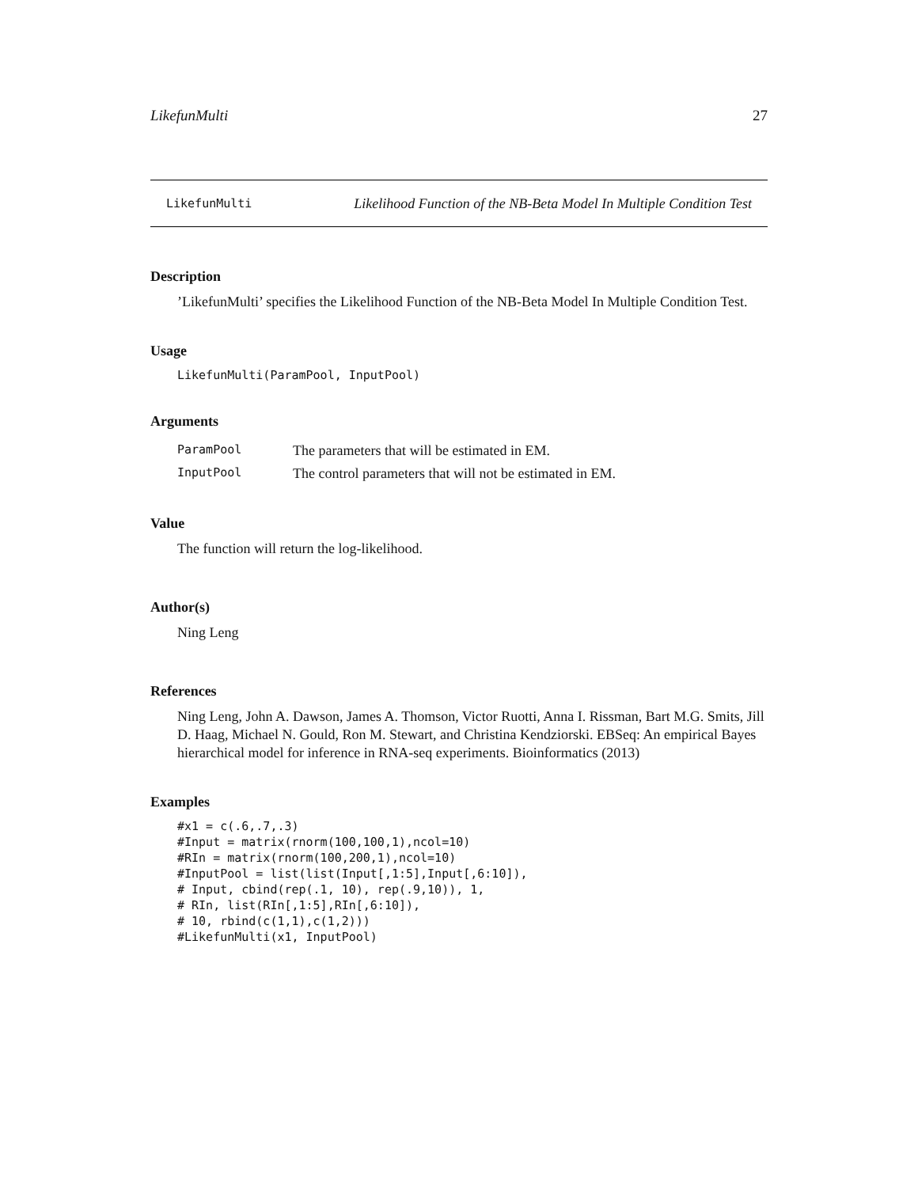LikefunMulti 27
LikefunMulti Likelihood Function of the NB-Beta Model In Multiple Condition Test
Description
’LikefunMulti’ specifies the Likelihood Function of the NB-Beta Model In Multiple Condition Test.
Usage
LikefunMulti(ParamPool, InputPool)
Arguments
| ParamPool | The parameters that will be estimated in EM. |
| InputPool | The control parameters that will not be estimated in EM. |
Value
The function will return the log-likelihood.
Author(s)
Ning Leng
References
Ning Leng, John A. Dawson, James A. Thomson, Victor Ruotti, Anna I. Rissman, Bart M.G. Smits, Jill D. Haag, Michael N. Gould, Ron M. Stewart, and Christina Kendziorski. EBSeq: An empirical Bayes hierarchical model for inference in RNA-seq experiments. Bioinformatics (2013)
Examples
#x1 = c(.6,.7,.3)
#Input = matrix(rnorm(100,100,1),ncol=10)
#RIn = matrix(rnorm(100,200,1),ncol=10)
#InputPool = list(list(Input[,1:5],Input[,6:10]),
# Input, cbind(rep(.1, 10), rep(.9,10)), 1,
# RIn, list(RIn[,1:5],RIn[,6:10]),
# 10, rbind(c(1,1),c(1,2)))
#LikefunMulti(x1, InputPool)